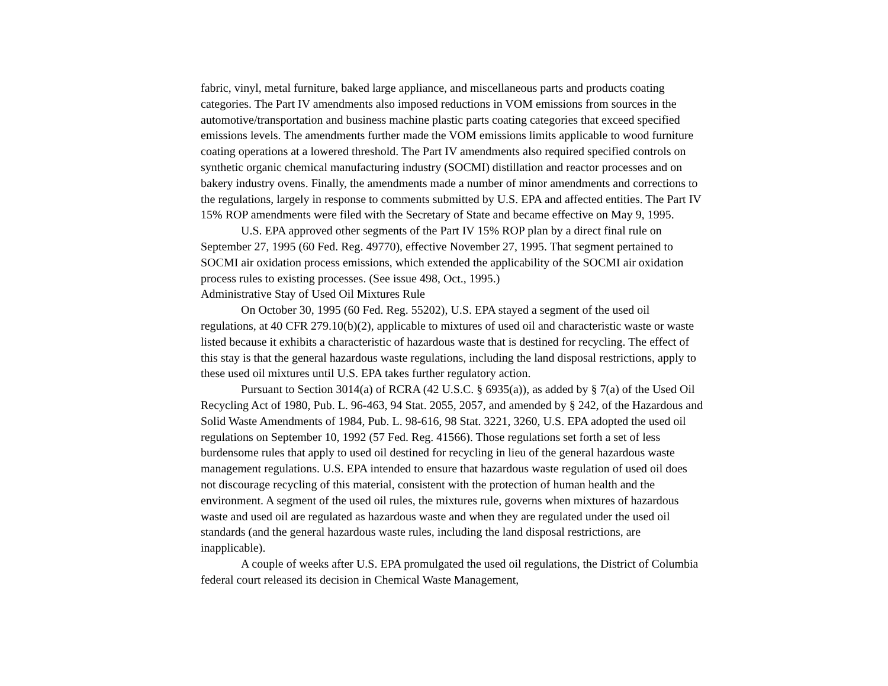fabric, vinyl, metal furniture, baked large appliance, and miscellaneous parts and products coating categories. The Part IV amendments also imposed reductions in VOM emissions from sources in the automotive/transportation and business machine plastic parts coating categories that exceed specified emissions levels. The amendments further made the VOM emissions limits applicable to wood furniture coating operations at a lowered threshold. The Part IV amendments also required specified controls on synthetic organic chemical manufacturing industry (SOCMI) distillation and reactor processes and on bakery industry ovens. Finally, the amendments made a number of minor amendments and corrections to the regulations, largely in response to comments submitted by U.S. EPA and affected entities. The Part IV 15% ROP amendments were filed with the Secretary of State and became effective on May 9, 1995.
U.S. EPA approved other segments of the Part IV 15% ROP plan by a direct final rule on September 27, 1995 (60 Fed. Reg. 49770), effective November 27, 1995. That segment pertained to SOCMI air oxidation process emissions, which extended the applicability of the SOCMI air oxidation process rules to existing processes. (See issue 498, Oct., 1995.)
Administrative Stay of Used Oil Mixtures Rule
On October 30, 1995 (60 Fed. Reg. 55202), U.S. EPA stayed a segment of the used oil regulations, at 40 CFR 279.10(b)(2), applicable to mixtures of used oil and characteristic waste or waste listed because it exhibits a characteristic of hazardous waste that is destined for recycling. The effect of this stay is that the general hazardous waste regulations, including the land disposal restrictions, apply to these used oil mixtures until U.S. EPA takes further regulatory action.
Pursuant to Section 3014(a) of RCRA (42 U.S.C. § 6935(a)), as added by § 7(a) of the Used Oil Recycling Act of 1980, Pub. L. 96-463, 94 Stat. 2055, 2057, and amended by § 242, of the Hazardous and Solid Waste Amendments of 1984, Pub. L. 98-616, 98 Stat. 3221, 3260, U.S. EPA adopted the used oil regulations on September 10, 1992 (57 Fed. Reg. 41566). Those regulations set forth a set of less burdensome rules that apply to used oil destined for recycling in lieu of the general hazardous waste management regulations. U.S. EPA intended to ensure that hazardous waste regulation of used oil does not discourage recycling of this material, consistent with the protection of human health and the environment. A segment of the used oil rules, the mixtures rule, governs when mixtures of hazardous waste and used oil are regulated as hazardous waste and when they are regulated under the used oil standards (and the general hazardous waste rules, including the land disposal restrictions, are inapplicable).
A couple of weeks after U.S. EPA promulgated the used oil regulations, the District of Columbia federal court released its decision in Chemical Waste Management,